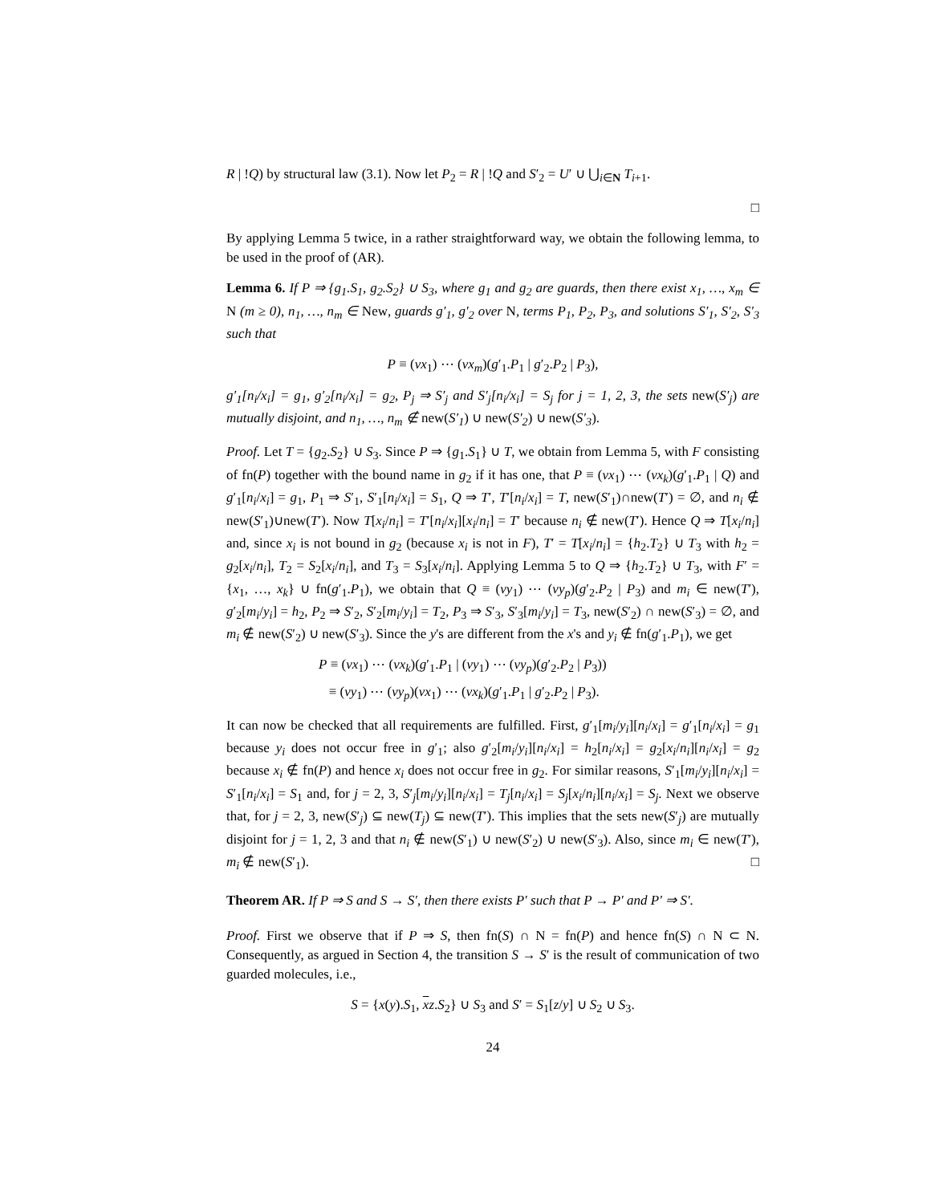R | !Q) by structural law (3.1). Now let P<sub>2</sub> = R | !Q and S′<sub>2</sub> = U′ ∪ ⋃<sub>i∈N</sub> T<sub>i+1</sub>.
□
By applying Lemma 5 twice, in a rather straightforward way, we obtain the following lemma, to be used in the proof of (AR).
Lemma 6. If P ⇒ {g<sub>1</sub>.S<sub>1</sub>, g<sub>2</sub>.S<sub>2</sub>} ∪ S<sub>3</sub>, where g<sub>1</sub> and g<sub>2</sub> are guards, then there exist x<sub>1</sub>, …, x<sub>m</sub> ∈ N (m ≥ 0), n<sub>1</sub>, …, n<sub>m</sub> ∈ New, guards g′<sub>1</sub>, g′<sub>2</sub> over N, terms P<sub>1</sub>, P<sub>2</sub>, P<sub>3</sub>, and solutions S′<sub>1</sub>, S′<sub>2</sub>, S′<sub>3</sub> such that
P ≡ (νx<sub>1</sub>) ⋯ (νx<sub>m</sub>)(g′<sub>1</sub>.P<sub>1</sub> | g′<sub>2</sub>.P<sub>2</sub> | P<sub>3</sub>),
g′<sub>1</sub>[n<sub>i</sub>/x<sub>i</sub>] = g<sub>1</sub>, g′<sub>2</sub>[n<sub>i</sub>/x<sub>i</sub>] = g<sub>2</sub>, P<sub>j</sub> ⇒ S′<sub>j</sub> and S′<sub>j</sub>[n<sub>i</sub>/x<sub>i</sub>] = S<sub>j</sub> for j = 1, 2, 3, the sets new(S′<sub>j</sub>) are mutually disjoint, and n<sub>1</sub>, …, n<sub>m</sub> ∉ new(S′<sub>1</sub>) ∪ new(S′<sub>2</sub>) ∪ new(S′<sub>3</sub>).
Proof. Let T = {g<sub>2</sub>.S<sub>2</sub>} ∪ S<sub>3</sub>. Since P ⇒ {g<sub>1</sub>.S<sub>1</sub>} ∪ T, we obtain from Lemma 5, with F consisting of fn(P) together with the bound name in g<sub>2</sub> if it has one, that P ≡ (νx<sub>1</sub>) ⋯ (νx<sub>k</sub>)(g′<sub>1</sub>.P<sub>1</sub> | Q) and g′<sub>1</sub>[n<sub>i</sub>/x<sub>i</sub>] = g<sub>1</sub>, P<sub>1</sub> ⇒ S′<sub>1</sub>, S′<sub>1</sub>[n<sub>i</sub>/x<sub>i</sub>] = S<sub>1</sub>, Q ⇒ T′, T′[n<sub>i</sub>/x<sub>i</sub>] = T, new(S′<sub>1</sub>)∩new(T′) = ∅, and n<sub>i</sub> ∉ new(S′<sub>1</sub>)∪new(T′). Now T[x<sub>i</sub>/n<sub>i</sub>] = T′[n<sub>i</sub>/x<sub>i</sub>][x<sub>i</sub>/n<sub>i</sub>] = T′ because n<sub>i</sub> ∉ new(T′). Hence Q ⇒ T[x<sub>i</sub>/n<sub>i</sub>] and, since x<sub>i</sub> is not bound in g<sub>2</sub> (because x<sub>i</sub> is not in F), T′ = T[x<sub>i</sub>/n<sub>i</sub>] = {h<sub>2</sub>.T<sub>2</sub>} ∪ T<sub>3</sub> with h<sub>2</sub> = g<sub>2</sub>[x<sub>i</sub>/n<sub>i</sub>], T<sub>2</sub> = S<sub>2</sub>[x<sub>i</sub>/n<sub>i</sub>], and T<sub>3</sub> = S<sub>3</sub>[x<sub>i</sub>/n<sub>i</sub>]. Applying Lemma 5 to Q ⇒ {h<sub>2</sub>.T<sub>2</sub>} ∪ T<sub>3</sub>, with F′ = {x<sub>1</sub>, …, x<sub>k</sub>} ∪ fn(g′<sub>1</sub>.P<sub>1</sub>), we obtain that Q ≡ (νy<sub>1</sub>) ⋯ (νy<sub>p</sub>)(g′<sub>2</sub>.P<sub>2</sub> | P<sub>3</sub>) and m<sub>i</sub> ∈ new(T′), g′<sub>2</sub>[m<sub>i</sub>/y<sub>i</sub>] = h<sub>2</sub>, P<sub>2</sub> ⇒ S′<sub>2</sub>, S′<sub>2</sub>[m<sub>i</sub>/y<sub>i</sub>] = T<sub>2</sub>, P<sub>3</sub> ⇒ S′<sub>3</sub>, S′<sub>3</sub>[m<sub>i</sub>/y<sub>i</sub>] = T<sub>3</sub>, new(S′<sub>2</sub>) ∩ new(S′<sub>3</sub>) = ∅, and m<sub>i</sub> ∉ new(S′<sub>2</sub>) ∪ new(S′<sub>3</sub>). Since the y's are different from the x's and y<sub>i</sub> ∉ fn(g′<sub>1</sub>.P<sub>1</sub>), we get
P ≡ (νx<sub>1</sub>) ⋯ (νx<sub>k</sub>)(g′<sub>1</sub>.P<sub>1</sub> | (νy<sub>1</sub>) ⋯ (νy<sub>p</sub>)(g′<sub>2</sub>.P<sub>2</sub> | P<sub>3</sub>))
≡ (νy<sub>1</sub>) ⋯ (νy<sub>p</sub>)(νx<sub>1</sub>) ⋯ (νx<sub>k</sub>)(g′<sub>1</sub>.P<sub>1</sub> | g′<sub>2</sub>.P<sub>2</sub> | P<sub>3</sub>).
It can now be checked that all requirements are fulfilled. First, g′<sub>1</sub>[m<sub>i</sub>/y<sub>i</sub>][n<sub>i</sub>/x<sub>i</sub>] = g′<sub>1</sub>[n<sub>i</sub>/x<sub>i</sub>] = g<sub>1</sub> because y<sub>i</sub> does not occur free in g′<sub>1</sub>; also g′<sub>2</sub>[m<sub>i</sub>/y<sub>i</sub>][n<sub>i</sub>/x<sub>i</sub>] = h<sub>2</sub>[n<sub>i</sub>/x<sub>i</sub>] = g<sub>2</sub>[x<sub>i</sub>/n<sub>i</sub>][n<sub>i</sub>/x<sub>i</sub>] = g<sub>2</sub> because x<sub>i</sub> ∉ fn(P) and hence x<sub>i</sub> does not occur free in g<sub>2</sub>. For similar reasons, S′<sub>1</sub>[m<sub>i</sub>/y<sub>i</sub>][n<sub>i</sub>/x<sub>i</sub>] = S′<sub>1</sub>[n<sub>i</sub>/x<sub>i</sub>] = S<sub>1</sub> and, for j = 2, 3, S′<sub>j</sub>[m<sub>i</sub>/y<sub>i</sub>][n<sub>i</sub>/x<sub>i</sub>] = T<sub>j</sub>[n<sub>i</sub>/x<sub>i</sub>] = S<sub>j</sub>[x<sub>i</sub>/n<sub>i</sub>][n<sub>i</sub>/x<sub>i</sub>] = S<sub>j</sub>. Next we observe that, for j = 2, 3, new(S′<sub>j</sub>) ⊆ new(T<sub>j</sub>) ⊆ new(T′). This implies that the sets new(S′<sub>j</sub>) are mutually disjoint for j = 1, 2, 3 and that n<sub>i</sub> ∉ new(S′<sub>1</sub>) ∪ new(S′<sub>2</sub>) ∪ new(S′<sub>3</sub>). Also, since m<sub>i</sub> ∈ new(T′), m<sub>i</sub> ∉ new(S′<sub>1</sub>). □
Theorem AR. If P ⇒ S and S → S′, then there exists P′ such that P → P′ and P′ ⇒ S′.
Proof. First we observe that if P ⇒ S, then fn(S) ∩ N = fn(P) and hence fn(S) ∩ N ⊂ N. Consequently, as argued in Section 4, the transition S → S′ is the result of communication of two guarded molecules, i.e.,
S = {x(y).S<sub>1</sub>, xz.S<sub>2</sub>} ∪ S<sub>3</sub> and S′ = S<sub>1</sub>[z/y] ∪ S<sub>2</sub> ∪ S<sub>3</sub>.
24